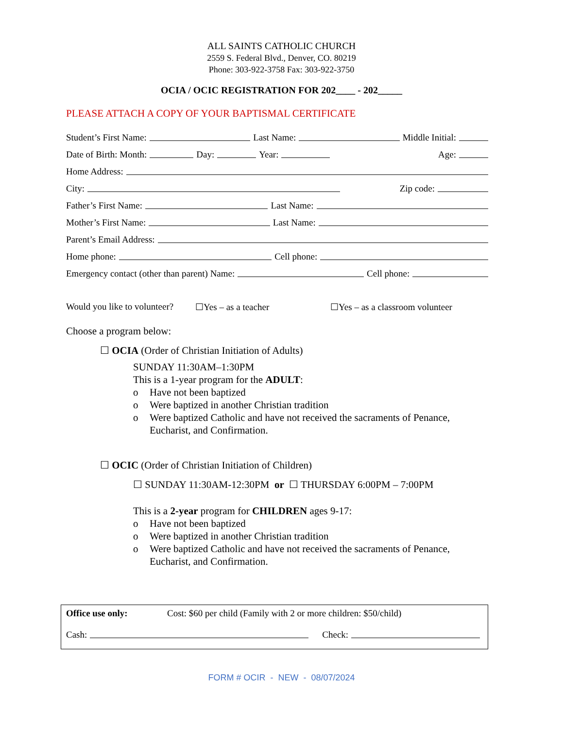ALL SAINTS CATHOLIC CHURCH
2559 S. Federal Blvd., Denver, CO. 80219
Phone: 303-922-3758 Fax: 303-922-3750
OCIA / OCIC REGISTRATION FOR 202____ - 202_____
PLEASE ATTACH A COPY OF YOUR BAPTISMAL CERTIFICATE
Student’s First Name: Last Name: Middle Initial:
Date of Birth: Month: Day: Year: Age:
Home Address:
City: Zip code:
Father’s First Name: Last Name:
Mother’s First Name: Last Name:
Parent’s Email Address:
Home phone: Cell phone:
Emergency contact (other than parent) Name: Cell phone:
Would you like to volunteer? ☐Yes – as a teacher ☐Yes – as a classroom volunteer
Choose a program below:
☐ OCIA (Order of Christian Initiation of Adults)
SUNDAY 11:30AM–1:30PM
This is a 1-year program for the ADULT:
o Have not been baptized
o Were baptized in another Christian tradition
o Were baptized Catholic and have not received the sacraments of Penance, Eucharist, and Confirmation.
☐ OCIC (Order of Christian Initiation of Children)
☐ SUNDAY 11:30AM-12:30PM or ☐ THURSDAY 6:00PM – 7:00PM
This is a 2-year program for CHILDREN ages 9-17:
o Have not been baptized
o Were baptized in another Christian tradition
o Were baptized Catholic and have not received the sacraments of Penance, Eucharist, and Confirmation.
Office use only: Cost: $60 per child (Family with 2 or more children: $50/child)
Cash: Check:
FORM # OCIR - NEW - 08/07/2024